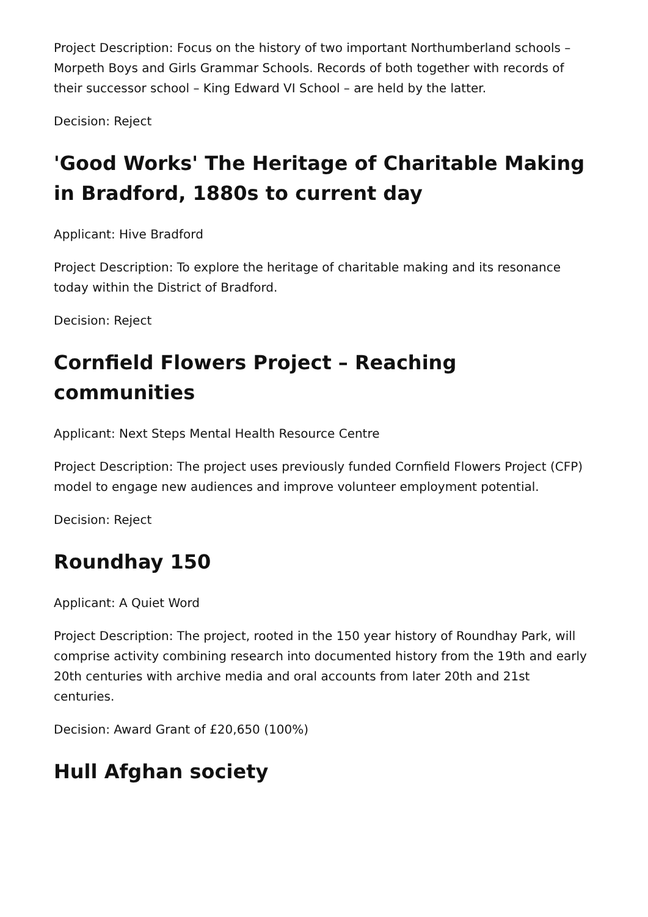Project Description: Focus on the history of two important Northumberland schools – Morpeth Boys and Girls Grammar Schools. Records of both together with records of their successor school – King Edward VI School – are held by the latter.
Decision: Reject
'Good Works' The Heritage of Charitable Making in Bradford, 1880s to current day
Applicant: Hive Bradford
Project Description: To explore the heritage of charitable making and its resonance today within the District of Bradford.
Decision: Reject
Cornfield Flowers Project – Reaching communities
Applicant: Next Steps Mental Health Resource Centre
Project Description: The project uses previously funded Cornfield Flowers Project (CFP) model to engage new audiences and improve volunteer employment potential.
Decision: Reject
Roundhay 150
Applicant: A Quiet Word
Project Description: The project, rooted in the 150 year history of Roundhay Park, will comprise activity combining research into documented history from the 19th and early 20th centuries with archive media and oral accounts from later 20th and 21st centuries.
Decision: Award Grant of £20,650 (100%)
Hull Afghan society